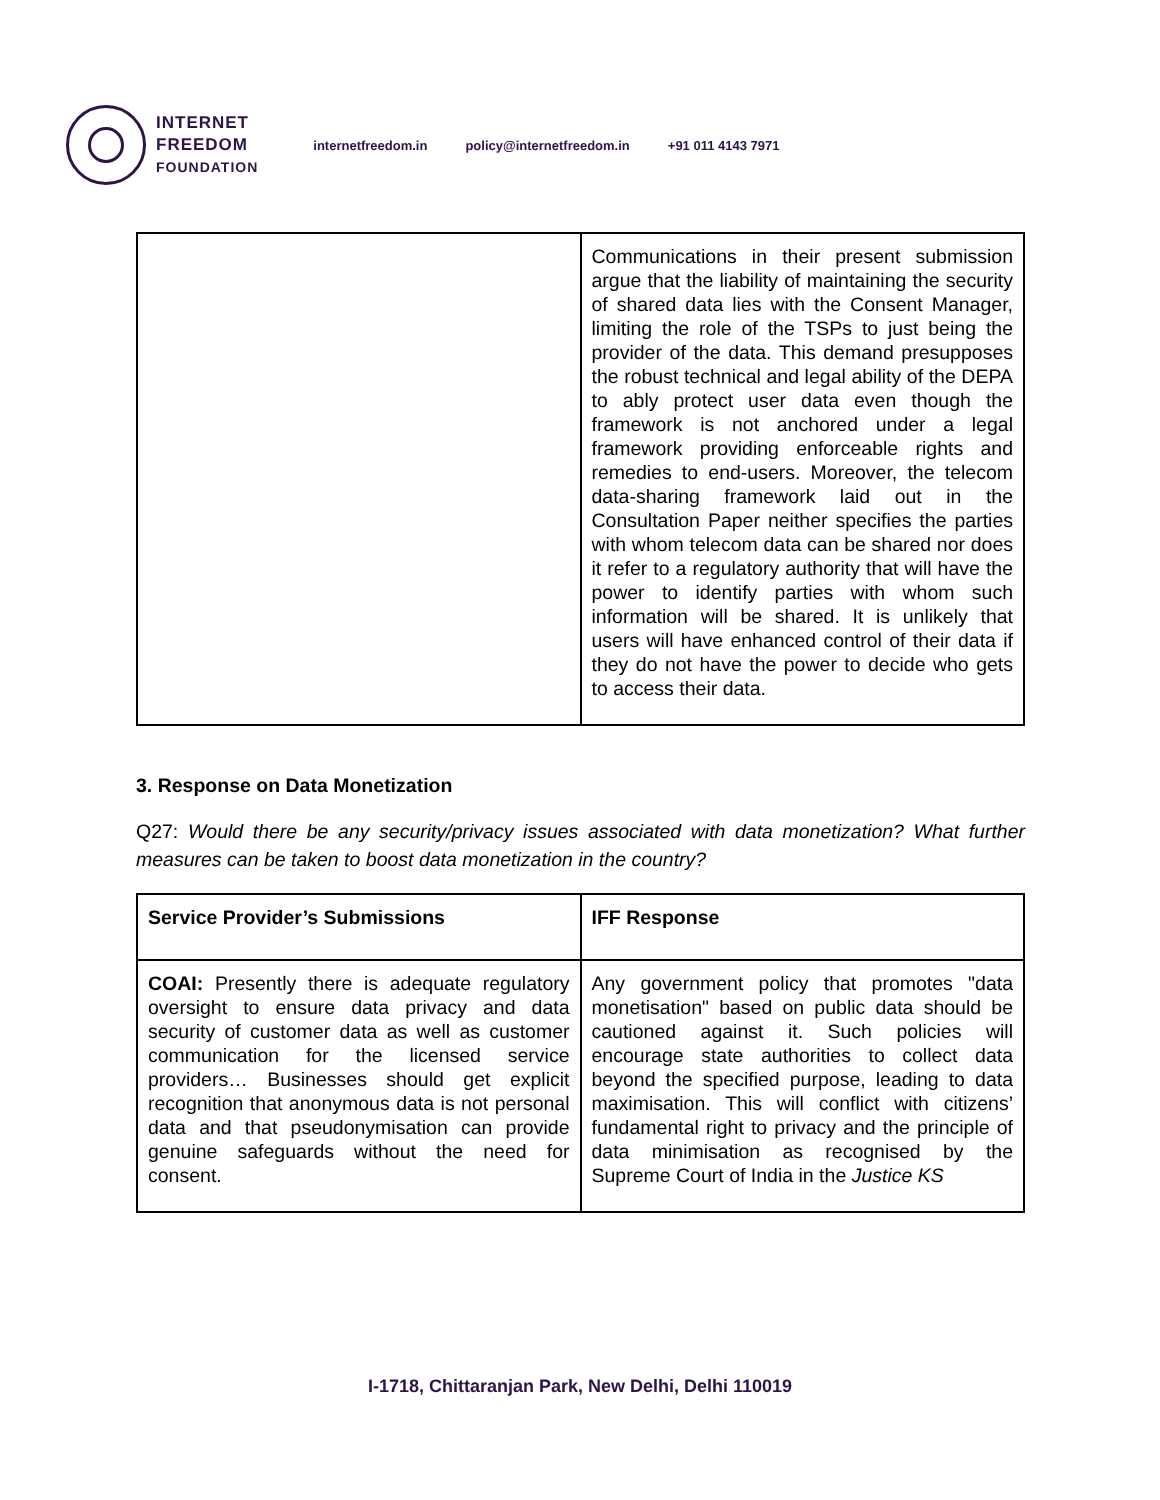INTERNET
FREEDOM
FOUNDATION
internetfreedom.in policy@internetfreedom.in +91 011 4143 7971
| | Communications in their present submission argue that the liability of maintaining the security of shared data lies with the Consent Manager, limiting the role of the TSPs to just being the provider of the data. This demand presupposes the robust technical and legal ability of the DEPA to ably protect user data even though the framework is not anchored under a legal framework providing enforceable rights and remedies to end-users. Moreover, the telecom data-sharing framework laid out in the Consultation Paper neither specifies the parties with whom telecom data can be shared nor does it refer to a regulatory authority that will have the power to identify parties with whom such information will be shared. It is unlikely that users will have enhanced control of their data if they do not have the power to decide who gets to access their data. |
3. Response on Data Monetization
Q27: Would there be any security/privacy issues associated with data monetization? What further measures can be taken to boost data monetization in the country?
| Service Provider’s Submissions | IFF Response |
| --- | --- |
| COAI: Presently there is adequate regulatory oversight to ensure data privacy and data security of customer data as well as customer communication for the licensed service providers… Businesses should get explicit recognition that anonymous data is not personal data and that pseudonymisation can provide genuine safeguards without the need for consent. | Any government policy that promotes "data monetisation" based on public data should be cautioned against it. Such policies will encourage state authorities to collect data beyond the specified purpose, leading to data maximisation. This will conflict with citizens’ fundamental right to privacy and the principle of data minimisation as recognised by the Supreme Court of India in the Justice KS |
I-1718, Chittaranjan Park, New Delhi, Delhi 110019